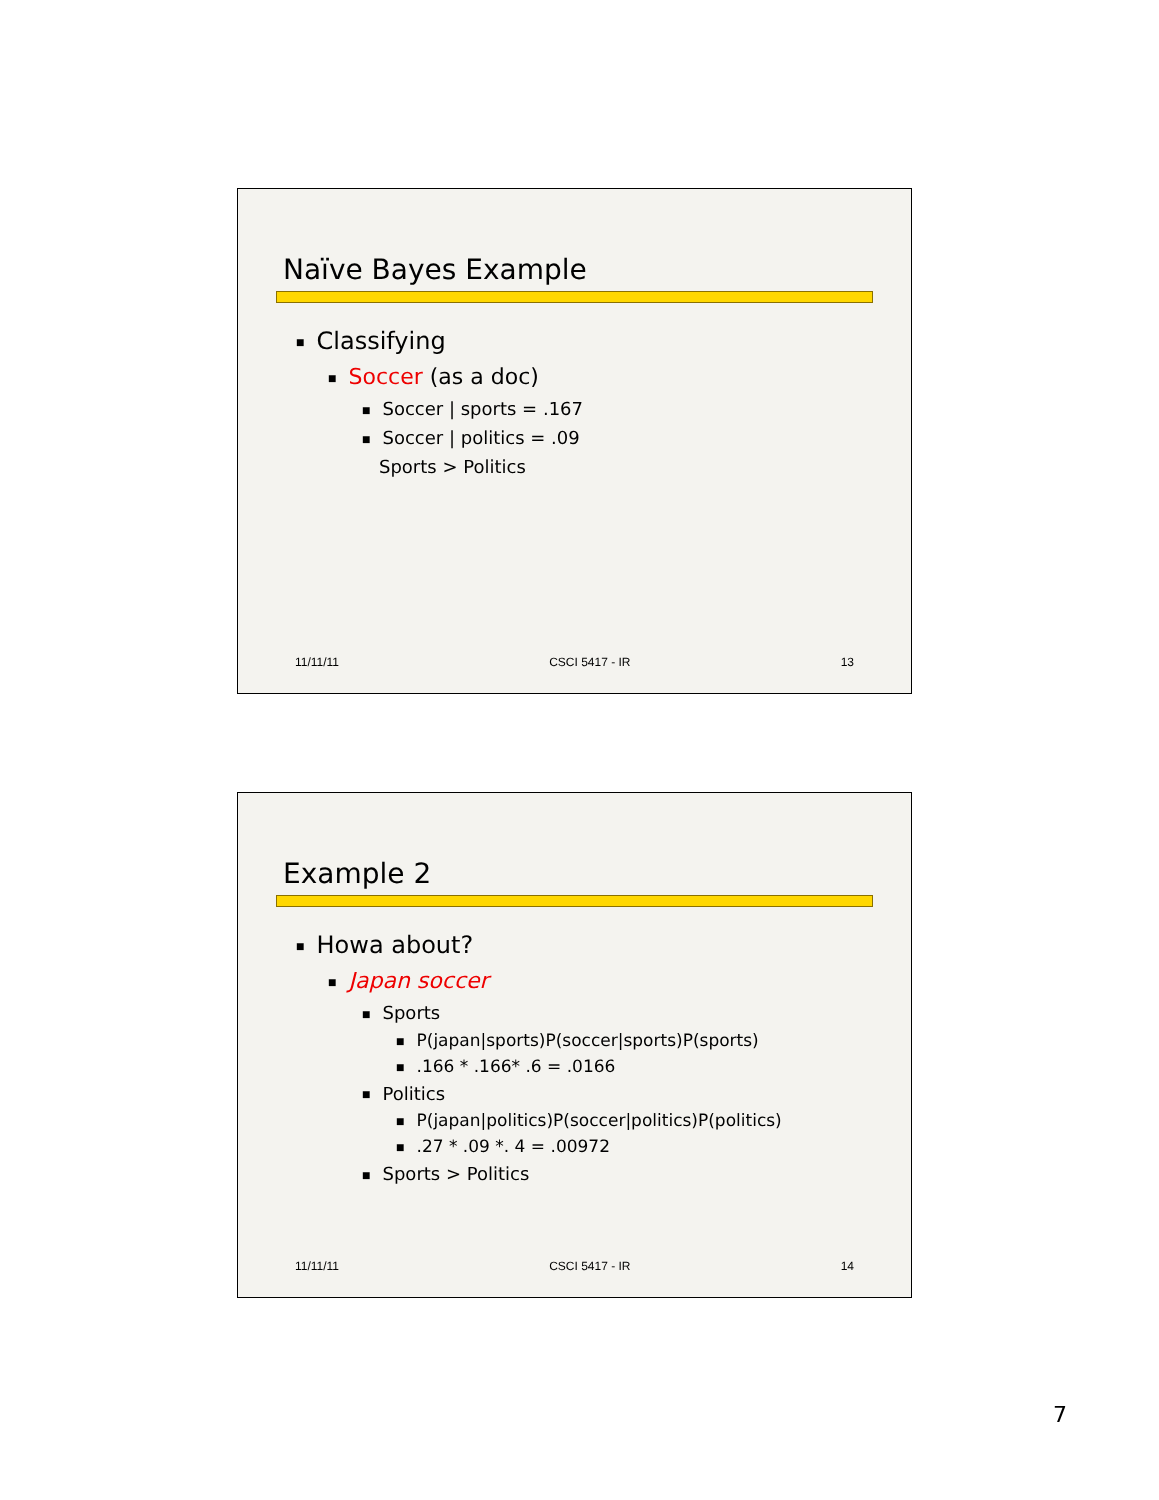Naïve Bayes Example
■ Classifying
■ Soccer (as a doc)
■ Soccer | sports = .167
■ Soccer | politics = .09
Sports > Politics
11/11/11 CSCI 5417 - IR 13
Example 2
■ Howa about?
■ Japan soccer
■ Sports
■ P(japan|sports)P(soccer|sports)P(sports)
■.166 * .166* .6 = .0166
■ Politics
■ P(japan|politics)P(soccer|politics)P(politics)
■.27 * .09 *. 4 = .00972
■ Sports > Politics
11/11/11 CSCI 5417 - IR 14
7